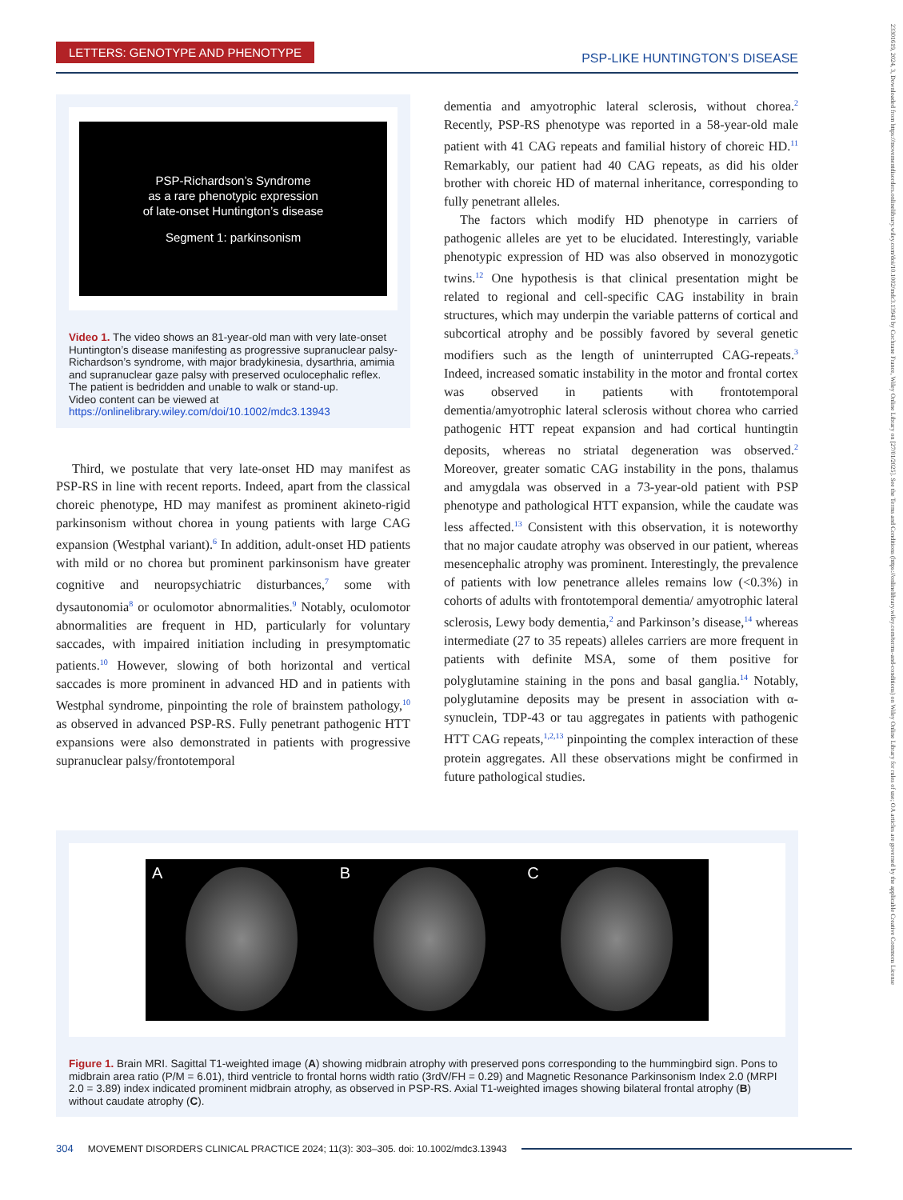LETTERS: GENOTYPE AND PHENOTYPE PSP-LIKE HUNTINGTON’S DISEASE
PSP-Richardson’s Syndrome
as a rare phenotypic expression
of late-onset Huntington’s disease
Segment 1: parkinsonism
Video 1. The video shows an 81-year-old man with very late-onset Huntington’s disease manifesting as progressive supranuclear palsy-Richardson’s syndrome, with major bradykinesia, dysarthria, amimia and supranuclear gaze palsy with preserved oculocephalic reflex. The patient is bedridden and unable to walk or stand-up.
Video content can be viewed at https://onlinelibrary.wiley.com/doi/10.1002/mdc3.13943
Third, we postulate that very late-onset HD may manifest as PSP-RS in line with recent reports. Indeed, apart from the classical choreic phenotype, HD may manifest as prominent akineto-rigid parkinsonism without chorea in young patients with large CAG expansion (Westphal variant).<sup>6</sup> In addition, adult-onset HD patients with mild or no chorea but prominent parkinsonism have greater cognitive and neuropsychiatric disturbances,<sup>7</sup> some with dysautonomia<sup>8</sup> or oculomotor abnormalities.<sup>9</sup> Notably, oculomotor abnormalities are frequent in HD, particularly for voluntary saccades, with impaired initiation including in presymptomatic patients.<sup>10</sup> However, slowing of both horizontal and vertical saccades is more prominent in advanced HD and in patients with Westphal syndrome, pinpointing the role of brainstem pathology,<sup>10</sup> as observed in advanced PSP-RS. Fully penetrant pathogenic HTT expansions were also demonstrated in patients with progressive supranuclear palsy/frontotemporal
dementia and amyotrophic lateral sclerosis, without chorea.<sup>2</sup> Recently, PSP-RS phenotype was reported in a 58-year-old male patient with 41 CAG repeats and familial history of choreic HD.<sup>11</sup> Remarkably, our patient had 40 CAG repeats, as did his older brother with choreic HD of maternal inheritance, corresponding to fully penetrant alleles.
The factors which modify HD phenotype in carriers of pathogenic alleles are yet to be elucidated. Interestingly, variable phenotypic expression of HD was also observed in monozygotic twins.<sup>12</sup> One hypothesis is that clinical presentation might be related to regional and cell-specific CAG instability in brain structures, which may underpin the variable patterns of cortical and subcortical atrophy and be possibly favored by several genetic modifiers such as the length of uninterrupted CAG-repeats.<sup>3</sup> Indeed, increased somatic instability in the motor and frontal cortex was observed in patients with frontotemporal dementia/amyotrophic lateral sclerosis without chorea who carried pathogenic HTT repeat expansion and had cortical huntingtin deposits, whereas no striatal degeneration was observed.<sup>2</sup> Moreover, greater somatic CAG instability in the pons, thalamus and amygdala was observed in a 73-year-old patient with PSP phenotype and pathological HTT expansion, while the caudate was less affected.<sup>13</sup> Consistent with this observation, it is noteworthy that no major caudate atrophy was observed in our patient, whereas mesencephalic atrophy was prominent. Interestingly, the prevalence of patients with low penetrance alleles remains low (<0.3%) in cohorts of adults with frontotemporal dementia/ amyotrophic lateral sclerosis, Lewy body dementia,<sup>2</sup> and Parkinson’s disease,<sup>14</sup> whereas intermediate (27 to 35 repeats) alleles carriers are more frequent in patients with definite MSA, some of them positive for polyglutamine staining in the pons and basal ganglia.<sup>14</sup> Notably, polyglutamine deposits may be present in association with α-synuclein, TDP-43 or tau aggregates in patients with pathogenic HTT CAG repeats,<sup>1,2,13</sup> pinpointing the complex interaction of these protein aggregates. All these observations might be confirmed in future pathological studies.
A B C
Figure 1. Brain MRI. Sagittal T1-weighted image (A) showing midbrain atrophy with preserved pons corresponding to the hummingbird sign. Pons to midbrain area ratio (P/M = 6.01), third ventricle to frontal horns width ratio (3rdV/FH = 0.29) and Magnetic Resonance Parkinsonism Index 2.0 (MRPI 2.0 = 3.89) index indicated prominent midbrain atrophy, as observed in PSP-RS. Axial T1-weighted images showing bilateral frontal atrophy (B) without caudate atrophy (C).
304 MOVEMENT DISORDERS CLINICAL PRACTICE 2024; 11(3): 303–305. doi: 10.1002/mdc3.13943
23301619, 2024, 3, Downloaded from https://movementdisorders.onlinelibrary.wiley.com/doi/10.1002/mdc3.13943 by Cochrane France, Wiley Online Library on [27/01/2025]. See the Terms and Conditions (https://onlinelibrary.wiley.com/terms-and-conditions) on Wiley Online Library for rules of use; OA articles are governed by the applicable Creative Commons License